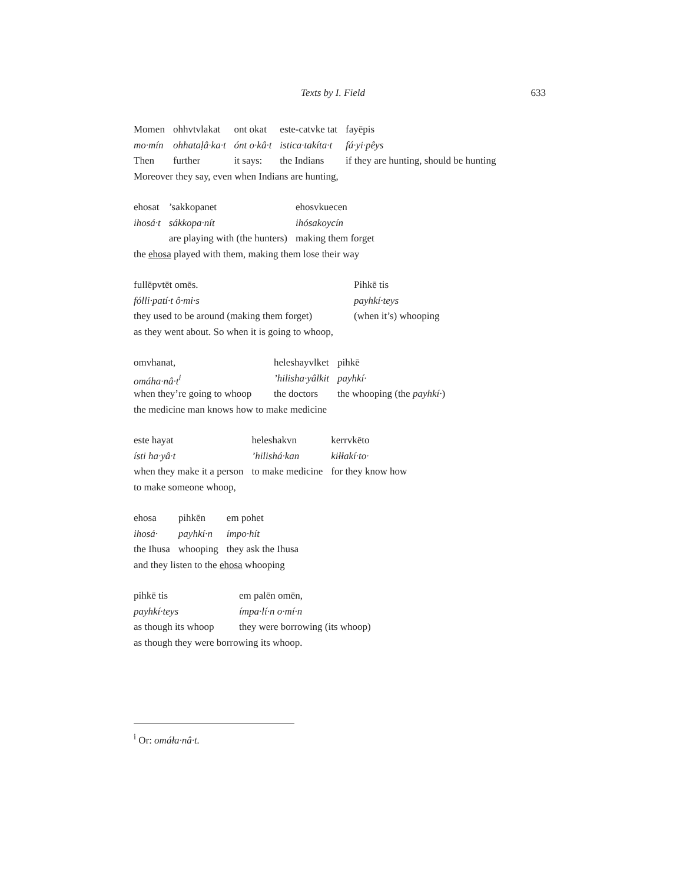Texts by I. Field 633
| Momen | ohhvtvlakat | ont okat | este-catvke tat | fayēpis |
| mo·mín | ohhataḷâ·ka·t | ónt o·kâ·t | istica·takíta·t | fá·yi·pêys |
| Then | further | it says: | the Indians | if they are hunting, should be hunting |
Moreover they say, even when Indians are hunting,
| ehosat | ’sakkopanet | ehosvkuecen |
| ihosá·t | sákkopa·nít | ihósakoycín |
| | are playing with (the hunters) | making them forget |
the ehosa played with them, making them lose their way
| fullēpvtēt omēs. | Pihkē tis |
| fólli·patí·t ô·mi·s | payhkí·teys |
| they used to be around (making them forget) | (when it’s) whooping |
as they went about. So when it is going to whoop,
| omvhanat, | heleshayvlket | pihkē |
| omáha·nâ·t<sup>i</sup> | ’hilisha·yâlkit | payhkí· |
| when they’re going to whoop | the doctors | the whooping (the payhkí· ) |
the medicine man knows how to make medicine
| este hayat | heleshakvn | kerrvkēto |
| ísti ha·yâ·t | ’hilishá·kan | kiłłakí·to· |
| when they make it a person | to make medicine | for they know how |
to make someone whoop,
| ehosa | pihkēn | em pohet |
| ihosá· | payhkí·n | ímpo·hít |
| the Ihusa | whooping | they ask the Ihusa |
and they listen to the ehosa whooping
| pihkē tis | em palēn omēn, |
| payhkí·teys | ímpa·lí·n o·mí·n |
| as though its whoop | they were borrowing (its whoop) |
as though they were borrowing its whoop.
<sup>i</sup> Or: omáła·nâ·t.